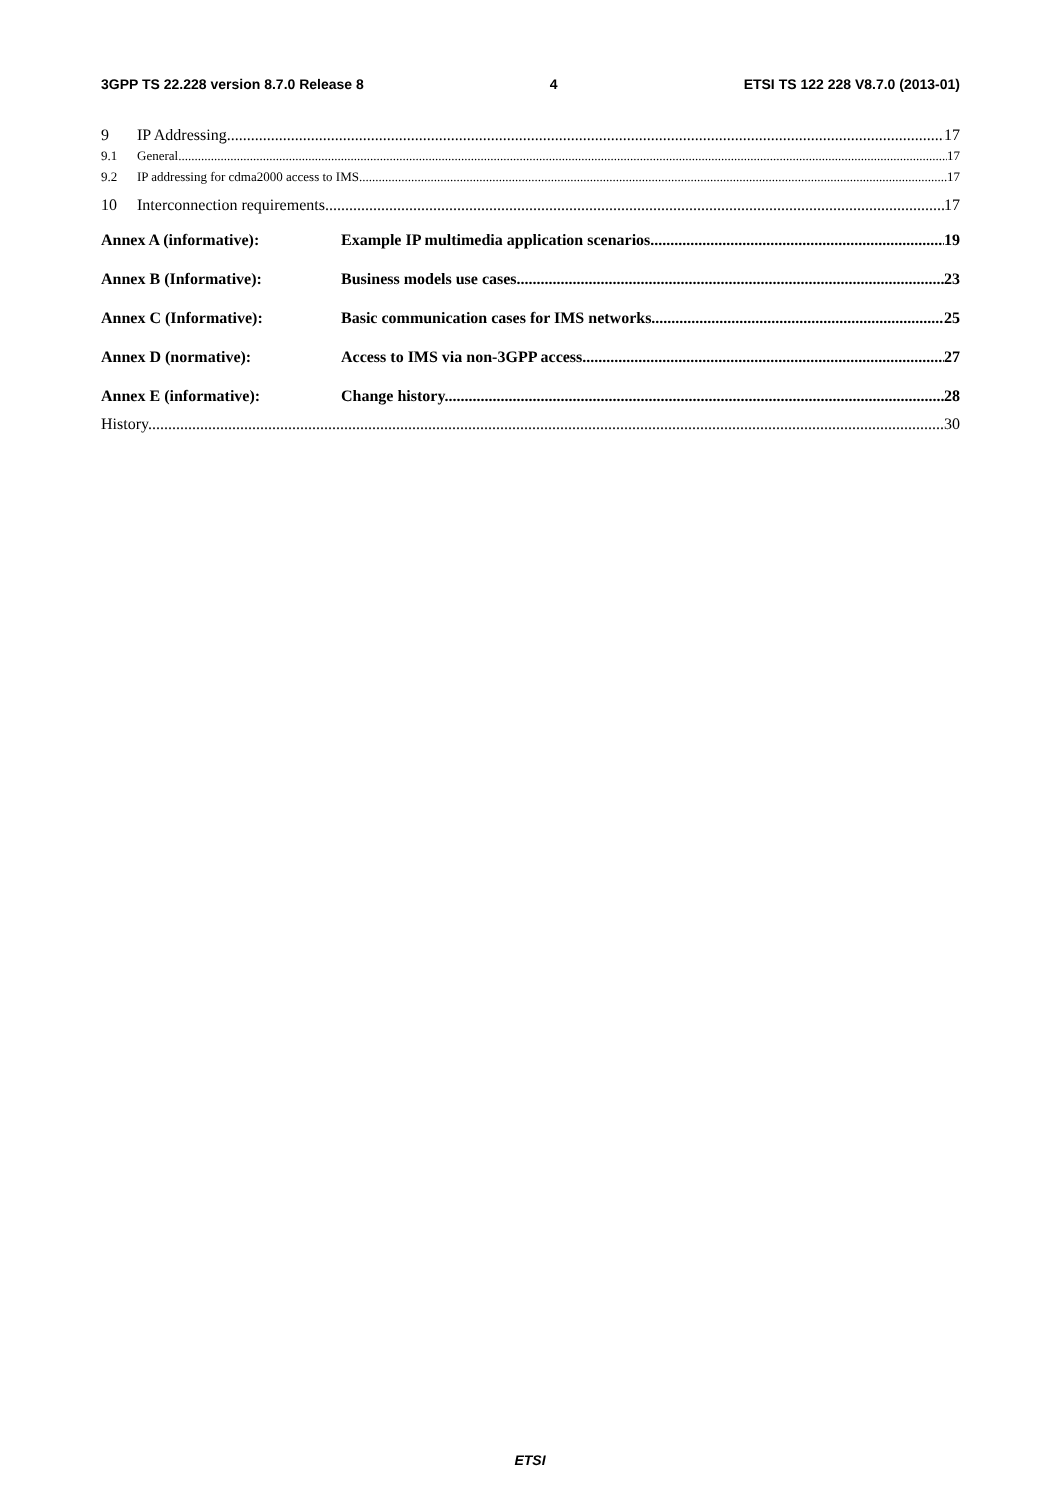3GPP TS 22.228 version 8.7.0 Release 8 4 ETSI TS 122 228 V8.7.0 (2013-01)
9 IP Addressing 17
9.1 General 17
9.2 IP addressing for cdma2000 access to IMS 17
10 Interconnection requirements 17
Annex A (informative): Example IP multimedia application scenarios 19
Annex B (Informative): Business models use cases 23
Annex C (Informative): Basic communication cases for IMS networks 25
Annex D (normative): Access to IMS via non-3GPP access 27
Annex E (informative): Change history 28
History 30
ETSI